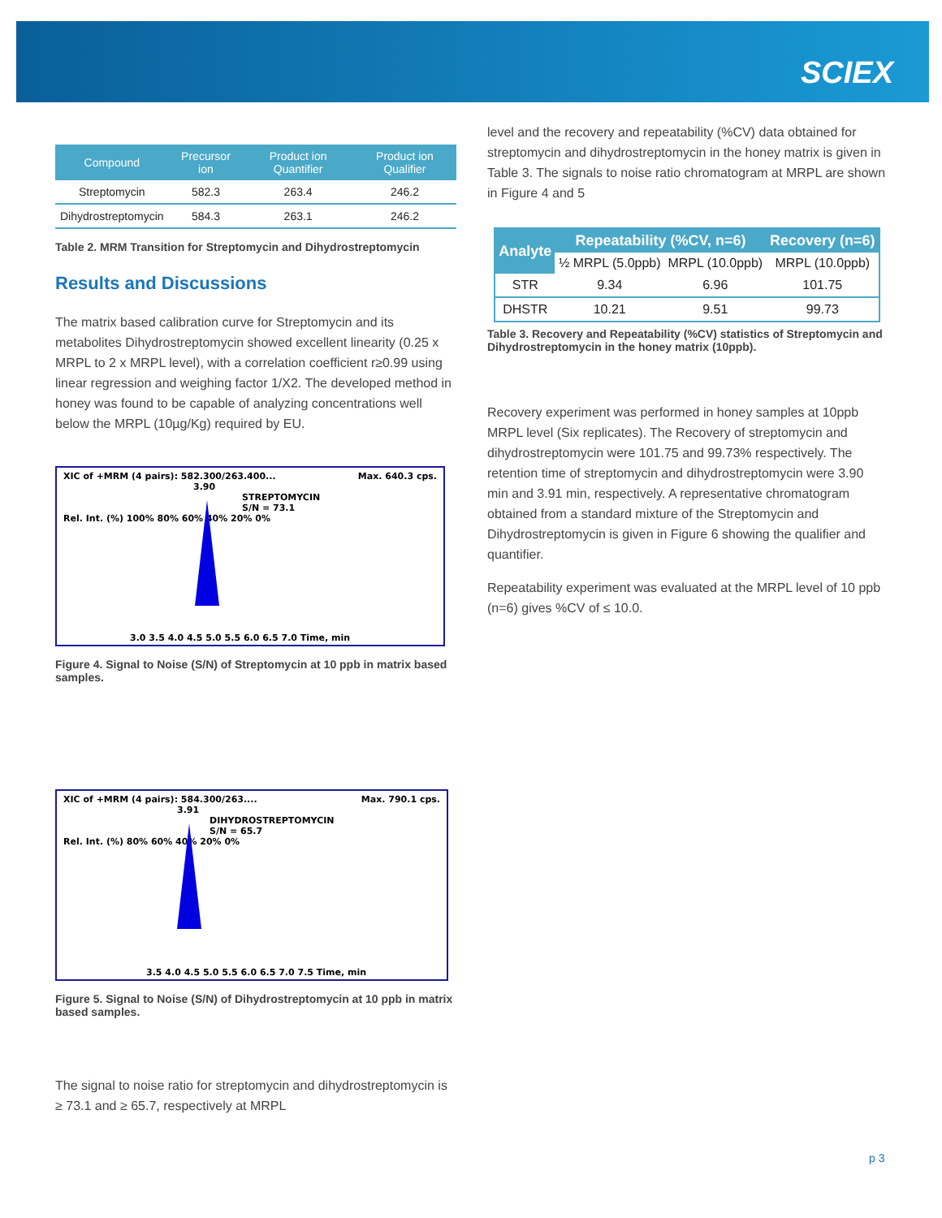SCIEX
| Compound | Precursor ion | Product ion Quantifier | Product ion Qualifier |
| --- | --- | --- | --- |
| Streptomycin | 582.3 | 263.4 | 246.2 |
| Dihydrostreptomycin | 584.3 | 263.1 | 246.2 |
Table 2. MRM Transition for Streptomycin and Dihydrostreptomycin
Results and Discussions
The matrix based calibration curve for Streptomycin and its metabolites Dihydrostreptomycin showed excellent linearity (0.25 x MRPL to 2 x MRPL level), with a correlation coefficient r≥0.99 using linear regression and weighing factor 1/X2. The developed method in honey was found to be capable of analyzing concentrations well below the MRPL (10µg/Kg) required by EU.
XIC of +MRM (4 pairs): 582.300/263.400... Max. 640.3 cps.
3.90
STREPTOMYCIN
S/N = 73.1
Rel. Int. (%) 100% 80% 60% 40% 20% 0%
3.0 3.5 4.0 4.5 5.0 5.5 6.0 6.5 7.0 Time, min
Figure 4. Signal to Noise (S/N) of Streptomycin at 10 ppb in matrix based samples.
XIC of +MRM (4 pairs): 584.300/263.... Max. 790.1 cps.
3.91
DIHYDROSTREPTOMYCIN
S/N = 65.7
Rel. Int. (%) 80% 60% 40% 20% 0%
3.5 4.0 4.5 5.0 5.5 6.0 6.5 7.0 7.5 Time, min
Figure 5. Signal to Noise (S/N) of Dihydrostreptomycin at 10 ppb in matrix based samples.
The signal to noise ratio for streptomycin and dihydrostreptomycin is ≥ 73.1 and ≥ 65.7, respectively at MRPL
level and the recovery and repeatability (%CV) data obtained for streptomycin and dihydrostreptomycin in the honey matrix is given in Table 3. The signals to noise ratio chromatogram at MRPL are shown in Figure 4 and 5
| Analyte | Repeatability (%CV, n=6) | | Recovery (n=6) |
| --- | --- | --- | --- |
| | ½ MRPL (5.0ppb) | MRPL (10.0ppb) | MRPL (10.0ppb) |
| STR | 9.34 | 6.96 | 101.75 |
| DHSTR | 10.21 | 9.51 | 99.73 |
Table 3. Recovery and Repeatability (%CV) statistics of Streptomycin and Dihydrostreptomycin in the honey matrix (10ppb).
Recovery experiment was performed in honey samples at 10ppb MRPL level (Six replicates). The Recovery of streptomycin and dihydrostreptomycin were 101.75 and 99.73% respectively. The retention time of streptomycin and dihydrostreptomycin were 3.90 min and 3.91 min, respectively. A representative chromatogram obtained from a standard mixture of the Streptomycin and Dihydrostreptomycin is given in Figure 6 showing the qualifier and quantifier.
Repeatability experiment was evaluated at the MRPL level of 10 ppb (n=6) gives %CV of ≤ 10.0.
p 3